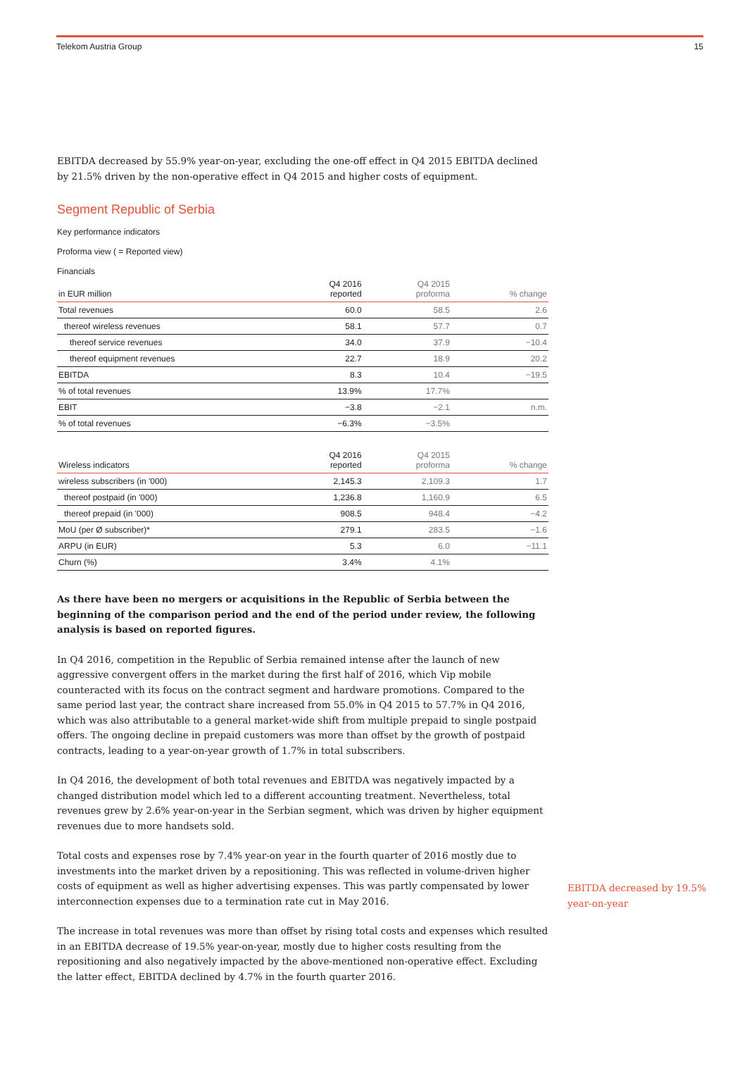Telekom Austria Group 15
EBITDA decreased by 55.9% year-on-year, excluding the one-off effect in Q4 2015 EBITDA declined by 21.5% driven by the non-operative effect in Q4 2015 and higher costs of equipment.
Segment Republic of Serbia
Key performance indicators
Proforma view ( = Reported view)
Financials
| in EUR million | Q4 2016 reported | Q4 2015 proforma | % change |
| --- | --- | --- | --- |
| Total revenues | 60.0 | 58.5 | 2.6 |
| thereof wireless revenues | 58.1 | 57.7 | 0.7 |
| thereof service revenues | 34.0 | 37.9 | −10.4 |
| thereof equipment revenues | 22.7 | 18.9 | 20.2 |
| EBITDA | 8.3 | 10.4 | −19.5 |
| % of total revenues | 13.9% | 17.7% | |
| EBIT | −3.8 | −2.1 | n.m. |
| % of total revenues | −6.3% | −3.5% | |
| Wireless indicators | Q4 2016 reported | Q4 2015 proforma | % change |
| --- | --- | --- | --- |
| wireless subscribers (in '000) | 2,145.3 | 2,109.3 | 1.7 |
| thereof postpaid (in '000) | 1,236.8 | 1,160.9 | 6.5 |
| thereof prepaid (in '000) | 908.5 | 948.4 | −4.2 |
| MoU (per Ø subscriber)* | 279.1 | 283.5 | −1.6 |
| ARPU (in EUR) | 5.3 | 6.0 | −11.1 |
| Churn (%) | 3.4% | 4.1% | |
As there have been no mergers or acquisitions in the Republic of Serbia between the beginning of the comparison period and the end of the period under review, the following analysis is based on reported figures.
In Q4 2016, competition in the Republic of Serbia remained intense after the launch of new aggressive convergent offers in the market during the first half of 2016, which Vip mobile counteracted with its focus on the contract segment and hardware promotions. Compared to the same period last year, the contract share increased from 55.0% in Q4 2015 to 57.7% in Q4 2016, which was also attributable to a general market-wide shift from multiple prepaid to single postpaid offers. The ongoing decline in prepaid customers was more than offset by the growth of postpaid contracts, leading to a year-on-year growth of 1.7% in total subscribers.
In Q4 2016, the development of both total revenues and EBITDA was negatively impacted by a changed distribution model which led to a different accounting treatment. Nevertheless, total revenues grew by 2.6% year-on-year in the Serbian segment, which was driven by higher equipment revenues due to more handsets sold.
Total costs and expenses rose by 7.4% year-on year in the fourth quarter of 2016 mostly due to investments into the market driven by a repositioning. This was reflected in volume-driven higher costs of equipment as well as higher advertising expenses. This was partly compensated by lower interconnection expenses due to a termination rate cut in May 2016.
The increase in total revenues was more than offset by rising total costs and expenses which resulted in an EBITDA decrease of 19.5% year-on-year, mostly due to higher costs resulting from the repositioning and also negatively impacted by the above-mentioned non-operative effect. Excluding the latter effect, EBITDA declined by 4.7% in the fourth quarter 2016.
EBITDA decreased by 19.5%
year-on-year